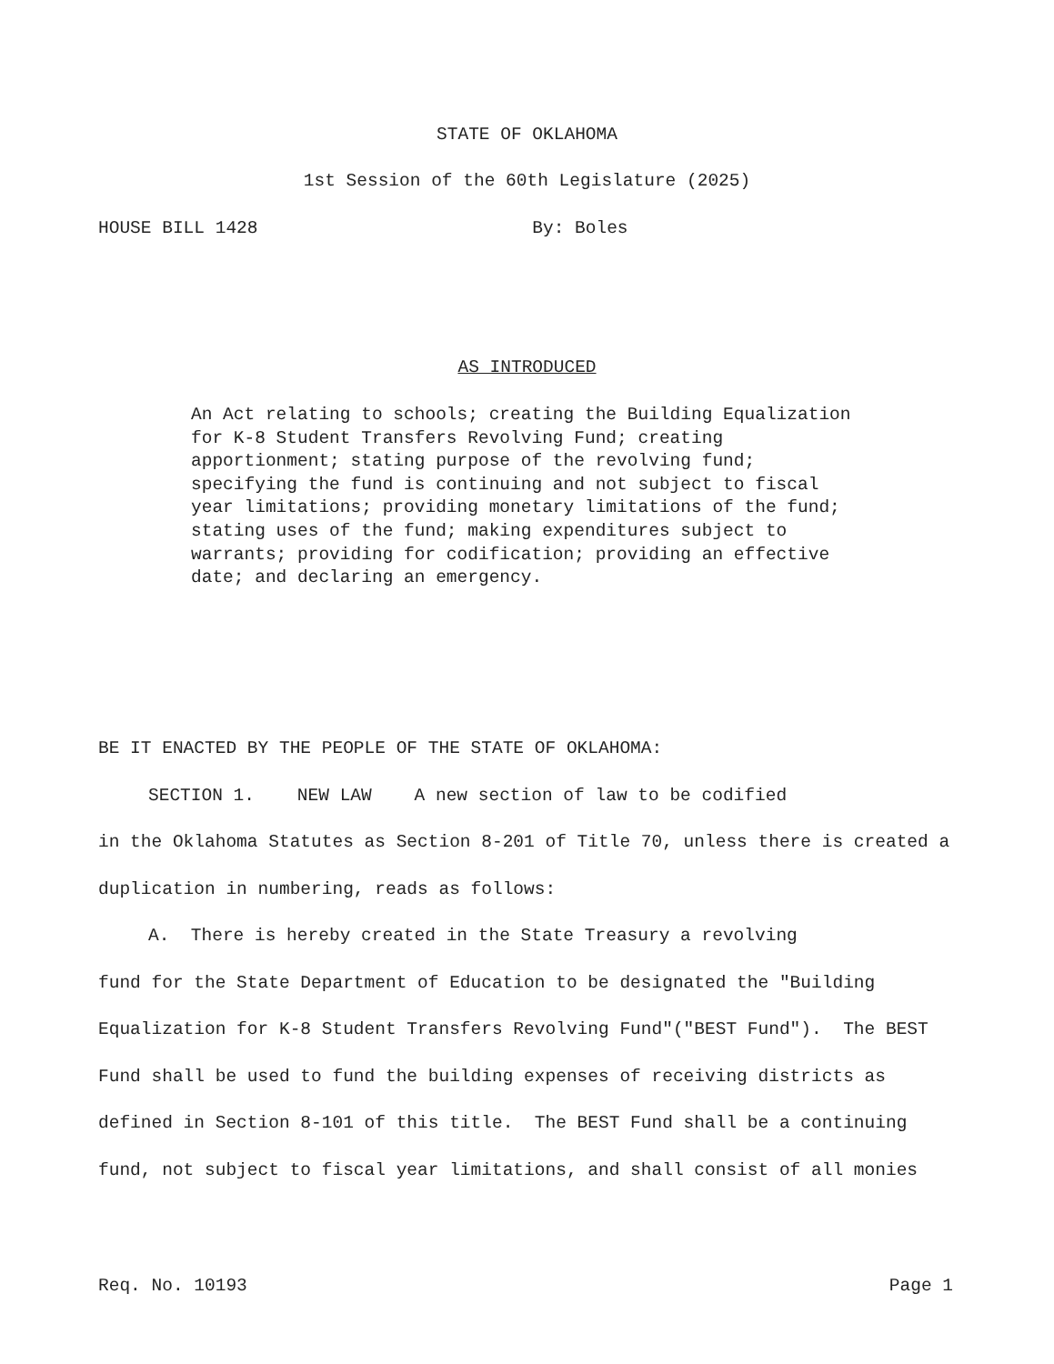STATE OF OKLAHOMA
1st Session of the 60th Legislature (2025)
HOUSE BILL 1428 By: Boles
AS INTRODUCED
An Act relating to schools; creating the Building Equalization for K-8 Student Transfers Revolving Fund; creating apportionment; stating purpose of the revolving fund; specifying the fund is continuing and not subject to fiscal year limitations; providing monetary limitations of the fund; stating uses of the fund; making expenditures subject to warrants; providing for codification; providing an effective date; and declaring an emergency.
BE IT ENACTED BY THE PEOPLE OF THE STATE OF OKLAHOMA:
SECTION 1. NEW LAW A new section of law to be codified
in the Oklahoma Statutes as Section 8-201 of Title 70, unless there is created a duplication in numbering, reads as follows:
A. There is hereby created in the State Treasury a revolving
fund for the State Department of Education to be designated the "Building Equalization for K-8 Student Transfers Revolving Fund"("BEST Fund"). The BEST Fund shall be used to fund the building expenses of receiving districts as defined in Section 8-101 of this title. The BEST Fund shall be a continuing fund, not subject to fiscal year limitations, and shall consist of all monies
Req. No. 10193 Page 1